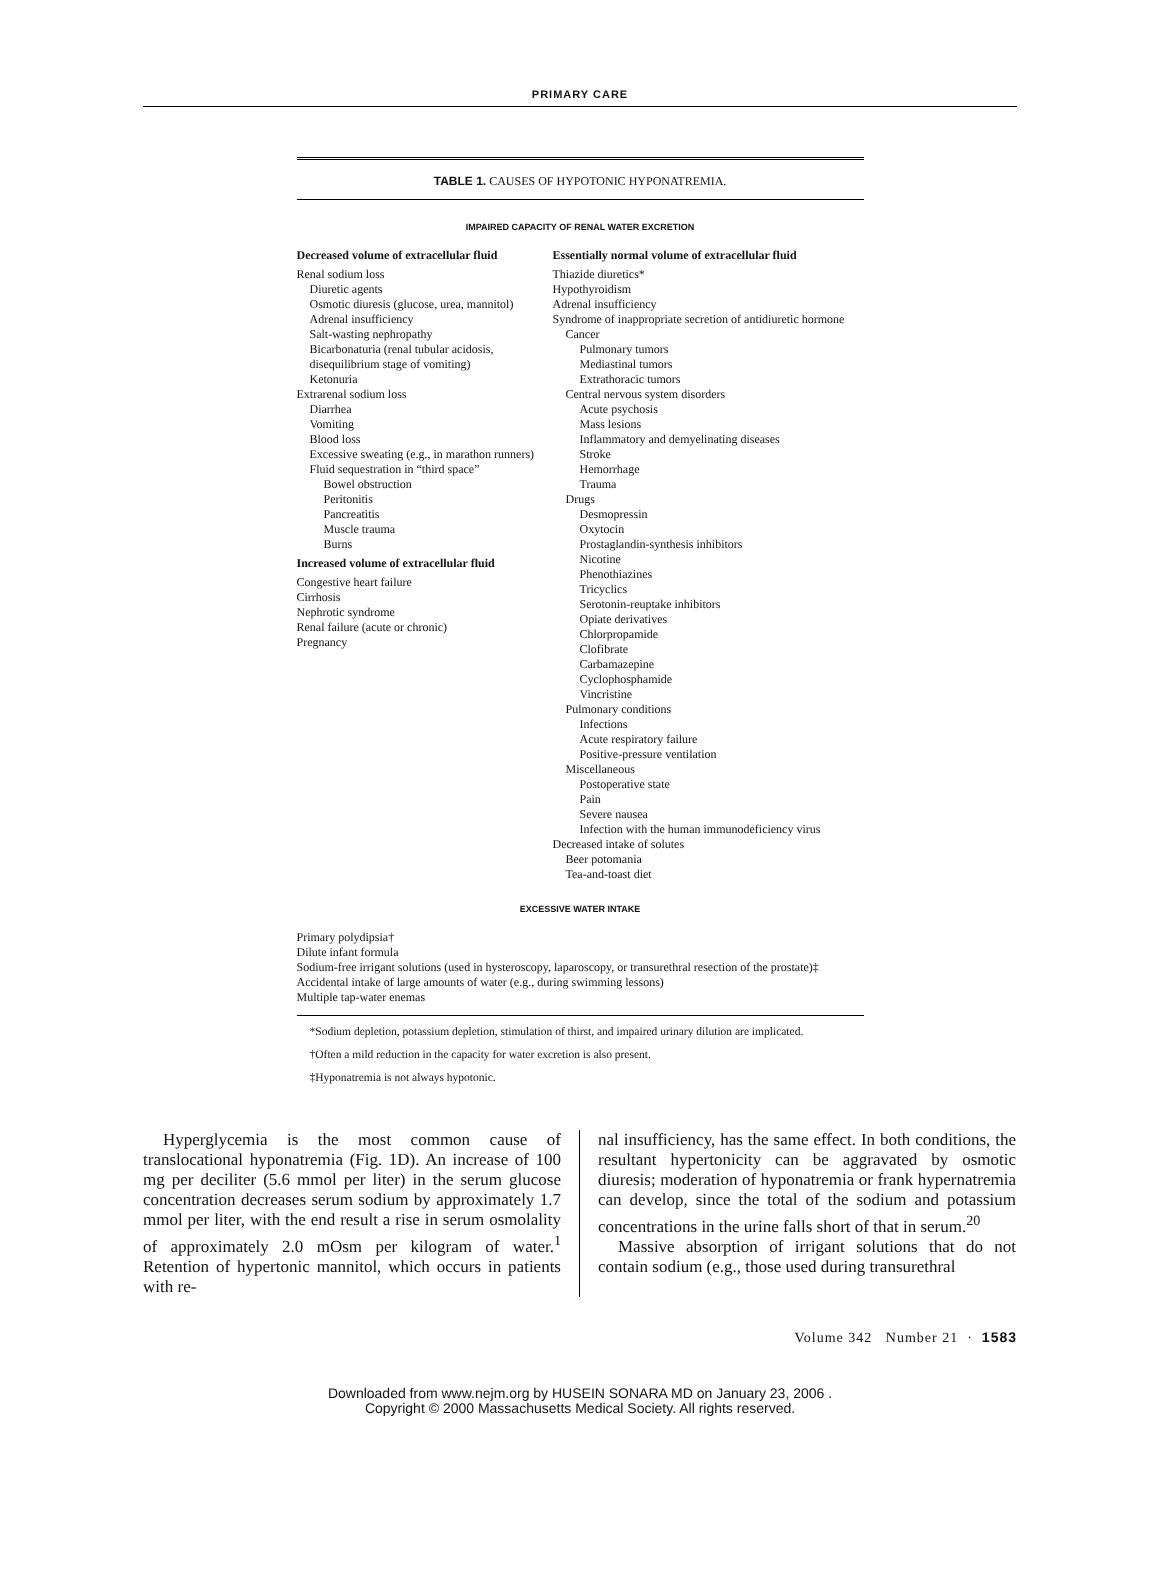PRIMARY CARE
TABLE 1. CAUSES OF HYPOTONIC HYPONATREMIA.
IMPAIRED CAPACITY OF RENAL WATER EXCRETION
| Decreased volume of extracellular fluid Renal sodium loss Diuretic agents Osmotic diuresis (glucose, urea, mannitol) Adrenal insufficiency Salt-wasting nephropathy Bicarbonaturia (renal tubular acidosis, disequilibrium stage of vomiting) Ketonuria Extrarenal sodium loss Diarrhea Vomiting Blood loss Excessive sweating (e.g., in marathon runners) Fluid sequestration in “third space” Bowel obstruction Peritonitis Pancreatitis Muscle trauma Burns Increased volume of extracellular fluid Congestive heart failure Cirrhosis Nephrotic syndrome Renal failure (acute or chronic) Pregnancy | Essentially normal volume of extracellular fluid Thiazide diuretics* Hypothyroidism Adrenal insufficiency Syndrome of inappropriate secretion of antidiuretic hormone Cancer Pulmonary tumors Mediastinal tumors Extrathoracic tumors Central nervous system disorders Acute psychosis Mass lesions Inflammatory and demyelinating diseases Stroke Hemorrhage Trauma Drugs Desmopressin Oxytocin Prostaglandin-synthesis inhibitors Nicotine Phenothiazines Tricyclics Serotonin-reuptake inhibitors Opiate derivatives Chlorpropamide Clofibrate Carbamazepine Cyclophosphamide Vincristine Pulmonary conditions Infections Acute respiratory failure Positive-pressure ventilation Miscellaneous Postoperative state Pain Severe nausea Infection with the human immunodeficiency virus Decreased intake of solutes Beer potomania Tea-and-toast diet |
EXCESSIVE WATER INTAKE
Primary polydipsia†
Dilute infant formula
Sodium-free irrigant solutions (used in hysteroscopy, laparoscopy, or transurethral resection of the prostate)‡
Accidental intake of large amounts of water (e.g., during swimming lessons)
Multiple tap-water enemas
*Sodium depletion, potassium depletion, stimulation of thirst, and impaired urinary dilution are implicated.
†Often a mild reduction in the capacity for water excretion is also present.
‡Hyponatremia is not always hypotonic.
Hyperglycemia is the most common cause of translocational hyponatremia (Fig. 1D). An increase of 100 mg per deciliter (5.6 mmol per liter) in the serum glucose concentration decreases serum sodium by approximately 1.7 mmol per liter, with the end result a rise in serum osmolality of approximately 2.0 mOsm per kilogram of water.<sup>1</sup> Retention of hypertonic mannitol, which occurs in patients with re-
nal insufficiency, has the same effect. In both conditions, the resultant hypertonicity can be aggravated by osmotic diuresis; moderation of hyponatremia or frank hypernatremia can develop, since the total of the sodium and potassium concentrations in the urine falls short of that in serum.<sup>20</sup>
Massive absorption of irrigant solutions that do not contain sodium (e.g., those used during transurethral
Volume 342 Number 21 · 1583
Downloaded from www.nejm.org by HUSEIN SONARA MD on January 23, 2006 .
Copyright © 2000 Massachusetts Medical Society. All rights reserved.